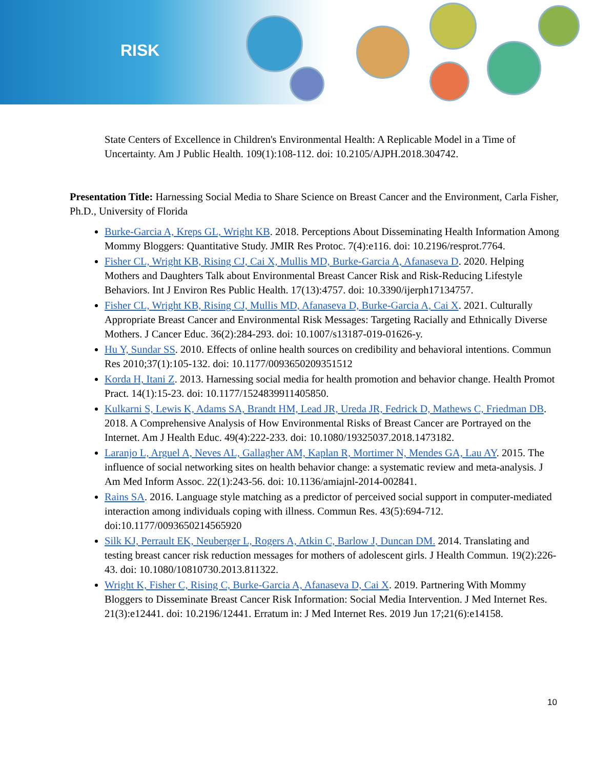RISK
State Centers of Excellence in Children's Environmental Health: A Replicable Model in a Time of Uncertainty. Am J Public Health. 109(1):108-112. doi: 10.2105/AJPH.2018.304742.
Presentation Title: Harnessing Social Media to Share Science on Breast Cancer and the Environment, Carla Fisher, Ph.D., University of Florida
Burke-Garcia A, Kreps GL, Wright KB. 2018. Perceptions About Disseminating Health Information Among Mommy Bloggers: Quantitative Study. JMIR Res Protoc. 7(4):e116. doi: 10.2196/resprot.7764.
Fisher CL, Wright KB, Rising CJ, Cai X, Mullis MD, Burke-Garcia A, Afanaseva D. 2020. Helping Mothers and Daughters Talk about Environmental Breast Cancer Risk and Risk-Reducing Lifestyle Behaviors. Int J Environ Res Public Health. 17(13):4757. doi: 10.3390/ijerph17134757.
Fisher CL, Wright KB, Rising CJ, Mullis MD, Afanaseva D, Burke-Garcia A, Cai X. 2021. Culturally Appropriate Breast Cancer and Environmental Risk Messages: Targeting Racially and Ethnically Diverse Mothers. J Cancer Educ. 36(2):284-293. doi: 10.1007/s13187-019-01626-y.
Hu Y, Sundar SS. 2010. Effects of online health sources on credibility and behavioral intentions. Commun Res 2010;37(1):105-132. doi: 10.1177/0093650209351512
Korda H, Itani Z. 2013. Harnessing social media for health promotion and behavior change. Health Promot Pract. 14(1):15-23. doi: 10.1177/1524839911405850.
Kulkarni S, Lewis K, Adams SA, Brandt HM, Lead JR, Ureda JR, Fedrick D, Mathews C, Friedman DB. 2018. A Comprehensive Analysis of How Environmental Risks of Breast Cancer are Portrayed on the Internet. Am J Health Educ. 49(4):222-233. doi: 10.1080/19325037.2018.1473182.
Laranjo L, Arguel A, Neves AL, Gallagher AM, Kaplan R, Mortimer N, Mendes GA, Lau AY. 2015. The influence of social networking sites on health behavior change: a systematic review and meta-analysis. J Am Med Inform Assoc. 22(1):243-56. doi: 10.1136/amiajnl-2014-002841.
Rains SA. 2016. Language style matching as a predictor of perceived social support in computer-mediated interaction among individuals coping with illness. Commun Res. 43(5):694-712. doi:10.1177/0093650214565920
Silk KJ, Perrault EK, Neuberger L, Rogers A, Atkin C, Barlow J, Duncan DM. 2014. Translating and testing breast cancer risk reduction messages for mothers of adolescent girls. J Health Commun. 19(2):226-43. doi: 10.1080/10810730.2013.811322.
Wright K, Fisher C, Rising C, Burke-Garcia A, Afanaseva D, Cai X. 2019. Partnering With Mommy Bloggers to Disseminate Breast Cancer Risk Information: Social Media Intervention. J Med Internet Res. 21(3):e12441. doi: 10.2196/12441. Erratum in: J Med Internet Res. 2019 Jun 17;21(6):e14158.
10